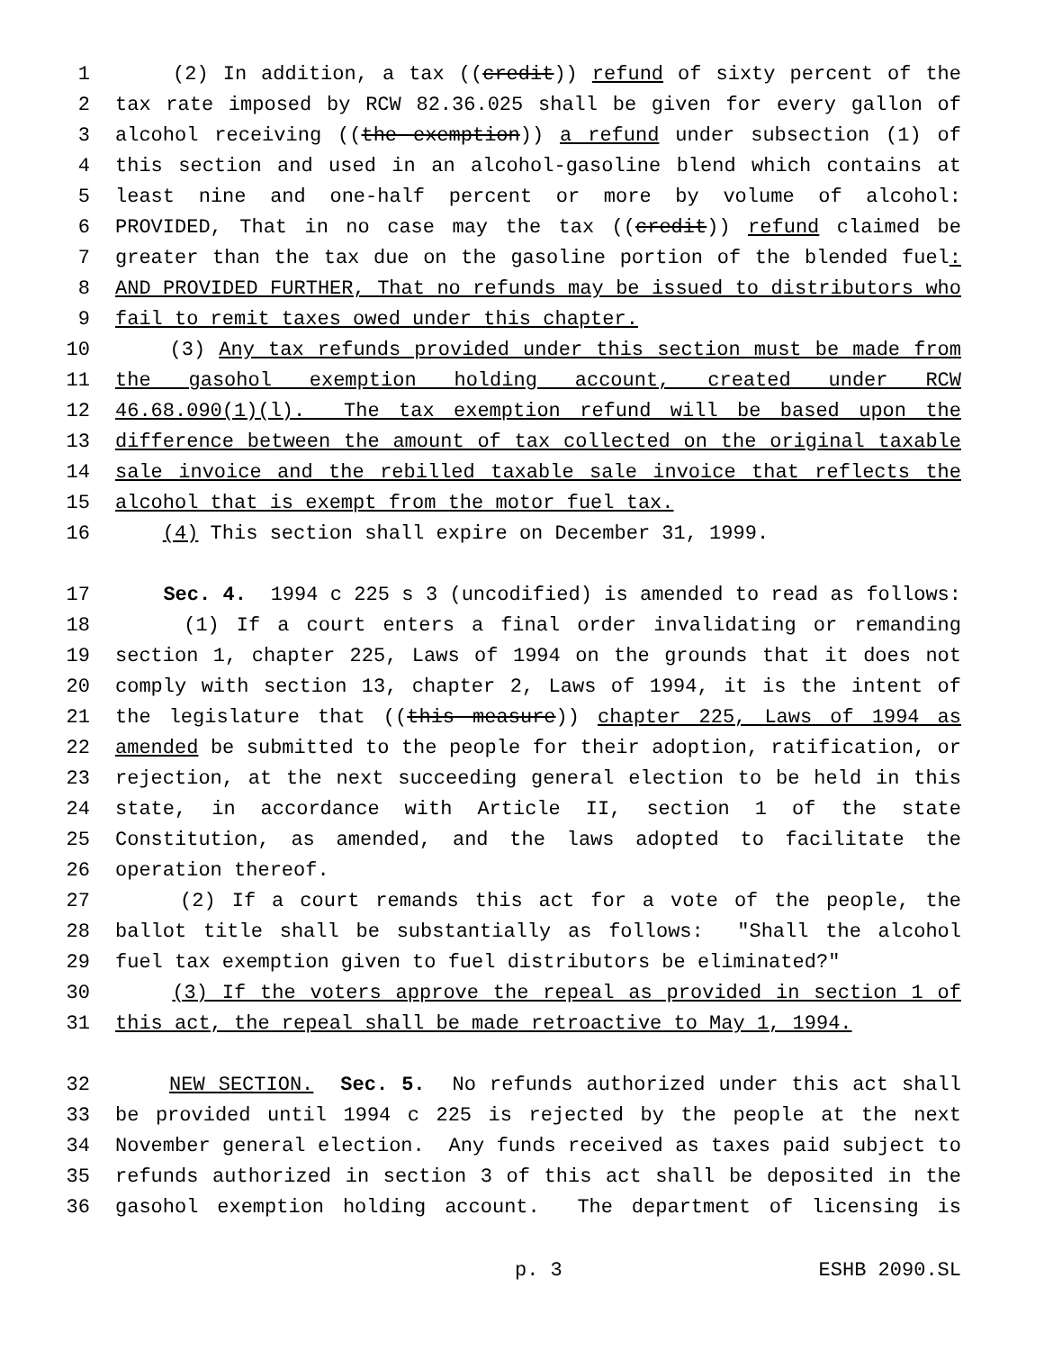1 (2) In addition, a tax ((credit)) refund of sixty percent of the
2 tax rate imposed by RCW 82.36.025 shall be given for every gallon of
3 alcohol receiving ((the exemption)) a refund under subsection (1) of
4 this section and used in an alcohol-gasoline blend which contains at
5 least nine and one-half percent or more by volume of alcohol:
6 PROVIDED, That in no case may the tax ((credit)) refund claimed be
7 greater than the tax due on the gasoline portion of the blended fuel:
8 AND PROVIDED FURTHER, That no refunds may be issued to distributors who
9 fail to remit taxes owed under this chapter.
10 (3) Any tax refunds provided under this section must be made from
11 the gasohol exemption holding account, created under RCW
12 46.68.090(1)(l). The tax exemption refund will be based upon the
13 difference between the amount of tax collected on the original taxable
14 sale invoice and the rebilled taxable sale invoice that reflects the
15 alcohol that is exempt from the motor fuel tax.
16 (4) This section shall expire on December 31, 1999.
17 Sec. 4. 1994 c 225 s 3 (uncodified) is amended to read as follows:
18 (1) If a court enters a final order invalidating or remanding
19 section 1, chapter 225, Laws of 1994 on the grounds that it does not
20 comply with section 13, chapter 2, Laws of 1994, it is the intent of
21 the legislature that ((this measure)) chapter 225, Laws of 1994 as
22 amended be submitted to the people for their adoption, ratification, or
23 rejection, at the next succeeding general election to be held in this
24 state, in accordance with Article II, section 1 of the state
25 Constitution, as amended, and the laws adopted to facilitate the
26 operation thereof.
27 (2) If a court remands this act for a vote of the people, the
28 ballot title shall be substantially as follows: "Shall the alcohol
29 fuel tax exemption given to fuel distributors be eliminated?"
30 (3) If the voters approve the repeal as provided in section 1 of
31 this act, the repeal shall be made retroactive to May 1, 1994.
32 NEW SECTION. Sec. 5. No refunds authorized under this act shall
33 be provided until 1994 c 225 is rejected by the people at the next
34 November general election. Any funds received as taxes paid subject to
35 refunds authorized in section 3 of this act shall be deposited in the
36 gasohol exemption holding account. The department of licensing is
p. 3 ESHB 2090.SL